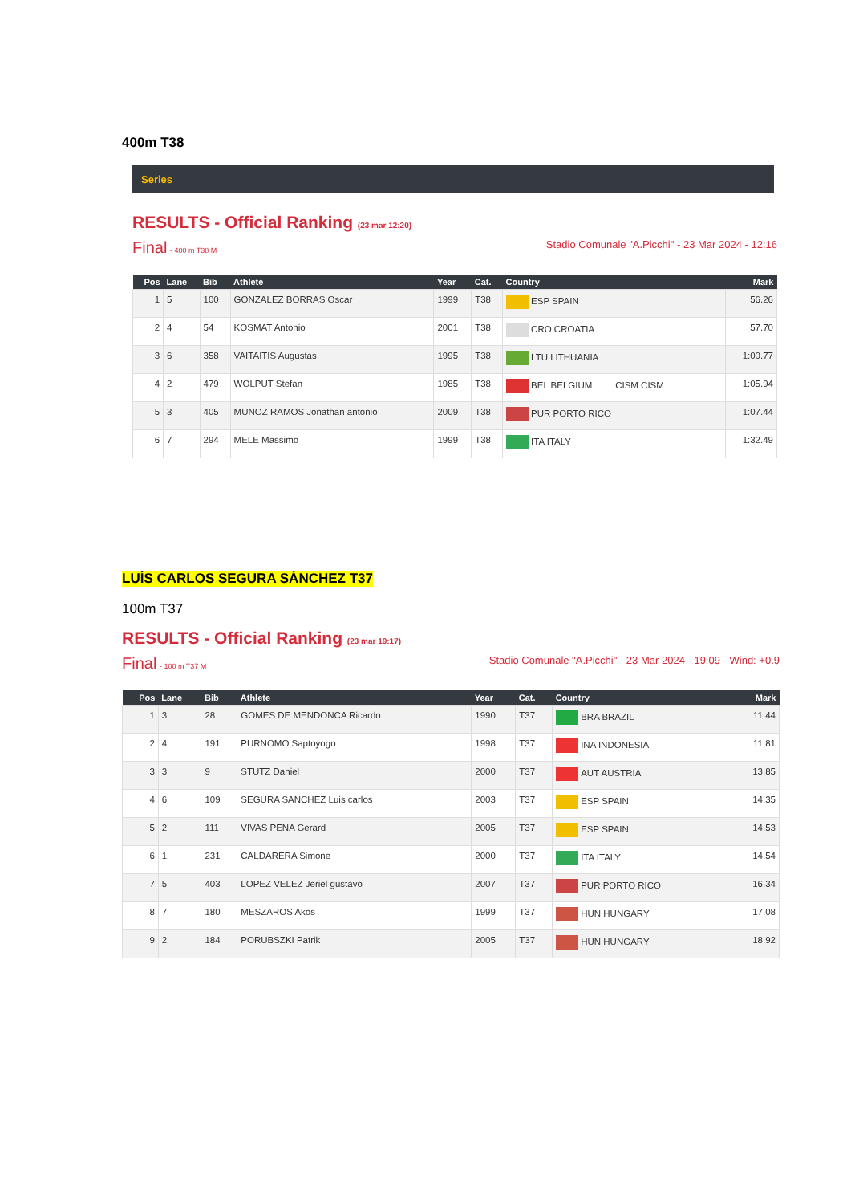400m T38
Series
RESULTS - Official Ranking (23 mar 12:20)
Final - 400 m T38 M Stadio Comunale "A.Picchi" - 23 Mar 2024 - 12:16
| Pos | Lane | Bib | Athlete | Year | Cat. | Country | Mark |
| --- | --- | --- | --- | --- | --- | --- | --- |
| 1 | 5 | 100 | GONZALEZ BORRAS Oscar | 1999 | T38 | ESP SPAIN | 56.26 |
| 2 | 4 | 54 | KOSMAT Antonio | 2001 | T38 | CRO CROATIA | 57.70 |
| 3 | 6 | 358 | VAITAITIS Augustas | 1995 | T38 | LTU LITHUANIA | 1:00.77 |
| 4 | 2 | 479 | WOLPUT Stefan | 1985 | T38 | BEL BELGIUM CISM CISM | 1:05.94 |
| 5 | 3 | 405 | MUNOZ RAMOS Jonathan antonio | 2009 | T38 | PUR PORTO RICO | 1:07.44 |
| 6 | 7 | 294 | MELE Massimo | 1999 | T38 | ITA ITALY | 1:32.49 |
LUÍS CARLOS SEGURA SÁNCHEZ T37
100m T37
RESULTS - Official Ranking (23 mar 19:17)
Final - 100 m T37 M Stadio Comunale "A.Picchi" - 23 Mar 2024 - 19:09 - Wind: +0.9
| Pos | Lane | Bib | Athlete | Year | Cat. | Country | Mark |
| --- | --- | --- | --- | --- | --- | --- | --- |
| 1 | 3 | 28 | GOMES DE MENDONCA Ricardo | 1990 | T37 | BRA BRAZIL | 11.44 |
| 2 | 4 | 191 | PURNOMO Saptoyogo | 1998 | T37 | INA INDONESIA | 11.81 |
| 3 | 3 | 9 | STUTZ Daniel | 2000 | T37 | AUT AUSTRIA | 13.85 |
| 4 | 6 | 109 | SEGURA SANCHEZ Luis carlos | 2003 | T37 | ESP SPAIN | 14.35 |
| 5 | 2 | 111 | VIVAS PENA Gerard | 2005 | T37 | ESP SPAIN | 14.53 |
| 6 | 1 | 231 | CALDARERA Simone | 2000 | T37 | ITA ITALY | 14.54 |
| 7 | 5 | 403 | LOPEZ VELEZ Jeriel gustavo | 2007 | T37 | PUR PORTO RICO | 16.34 |
| 8 | 7 | 180 | MESZAROS Akos | 1999 | T37 | HUN HUNGARY | 17.08 |
| 9 | 2 | 184 | PORUBSZKI Patrik | 2005 | T37 | HUN HUNGARY | 18.92 |